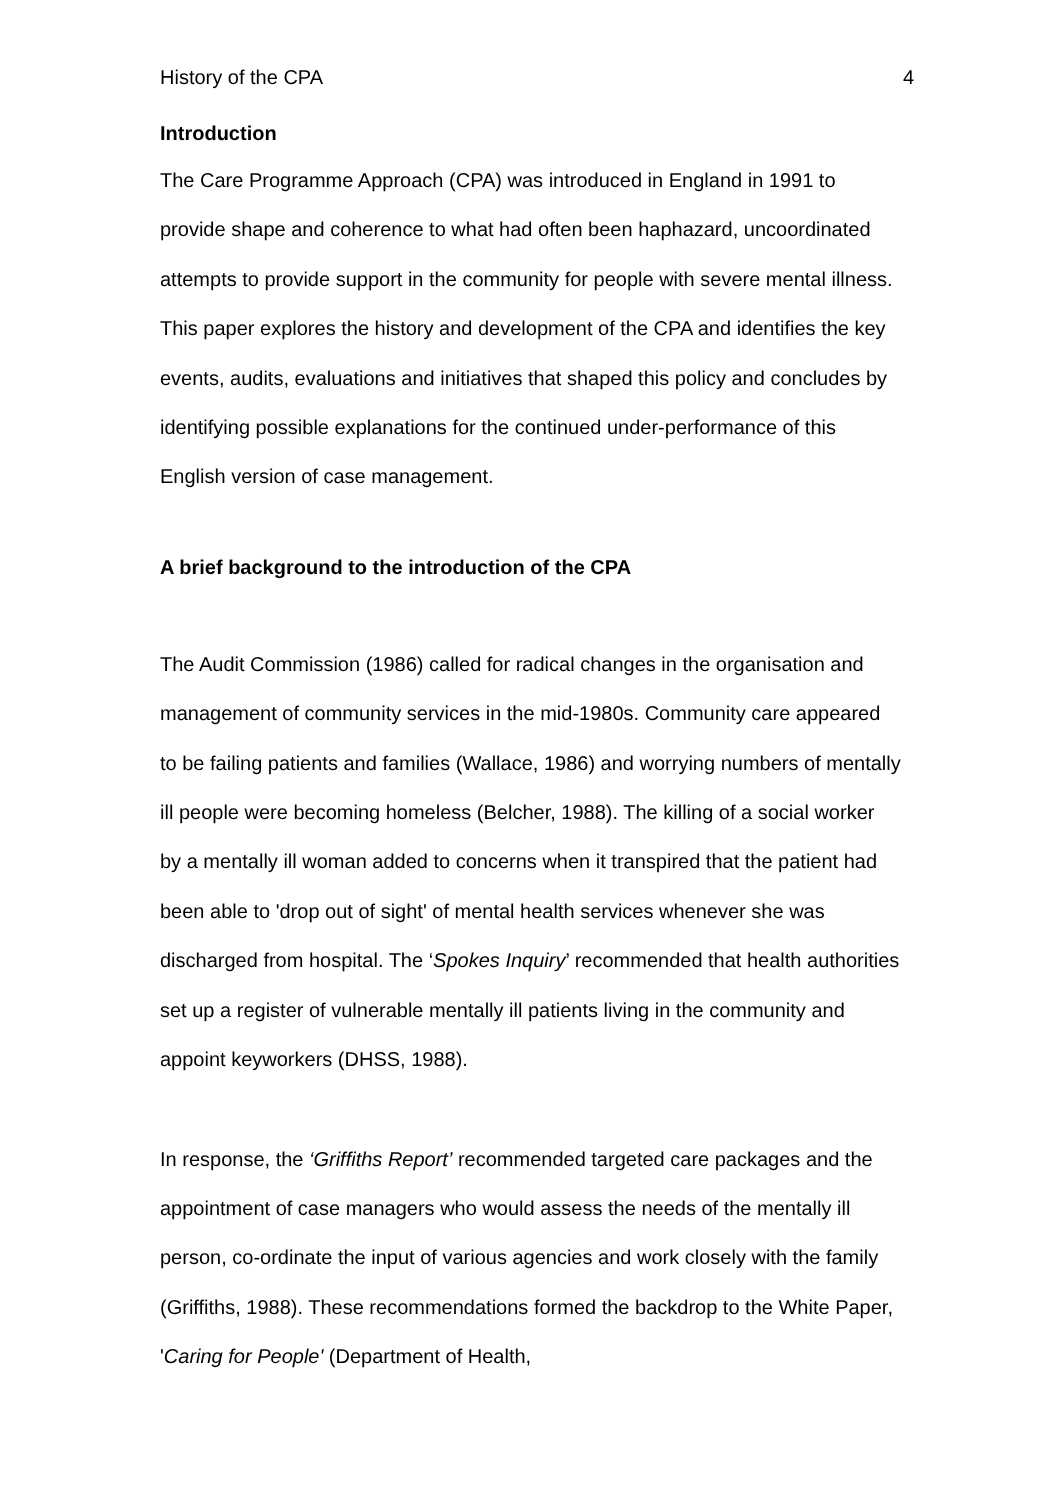History of the CPA 4
Introduction
The Care Programme Approach (CPA) was introduced in England in 1991 to provide shape and coherence to what had often been haphazard, uncoordinated attempts to provide support in the community for people with severe mental illness. This paper explores the history and development of the CPA and identifies the key events, audits, evaluations and initiatives that shaped this policy and concludes by identifying possible explanations for the continued under-performance of this English version of case management.
A brief background to the introduction of the CPA
The Audit Commission (1986) called for radical changes in the organisation and management of community services in the mid-1980s. Community care appeared to be failing patients and families (Wallace, 1986) and worrying numbers of mentally ill people were becoming homeless (Belcher, 1988). The killing of a social worker by a mentally ill woman added to concerns when it transpired that the patient had been able to 'drop out of sight' of mental health services whenever she was discharged from hospital. The ‘Spokes Inquiry’ recommended that health authorities set up a register of vulnerable mentally ill patients living in the community and appoint keyworkers (DHSS, 1988).
In response, the ‘Griffiths Report’ recommended targeted care packages and the appointment of case managers who would assess the needs of the mentally ill person, co-ordinate the input of various agencies and work closely with the family (Griffiths, 1988). These recommendations formed the backdrop to the White Paper, 'Caring for People' (Department of Health,